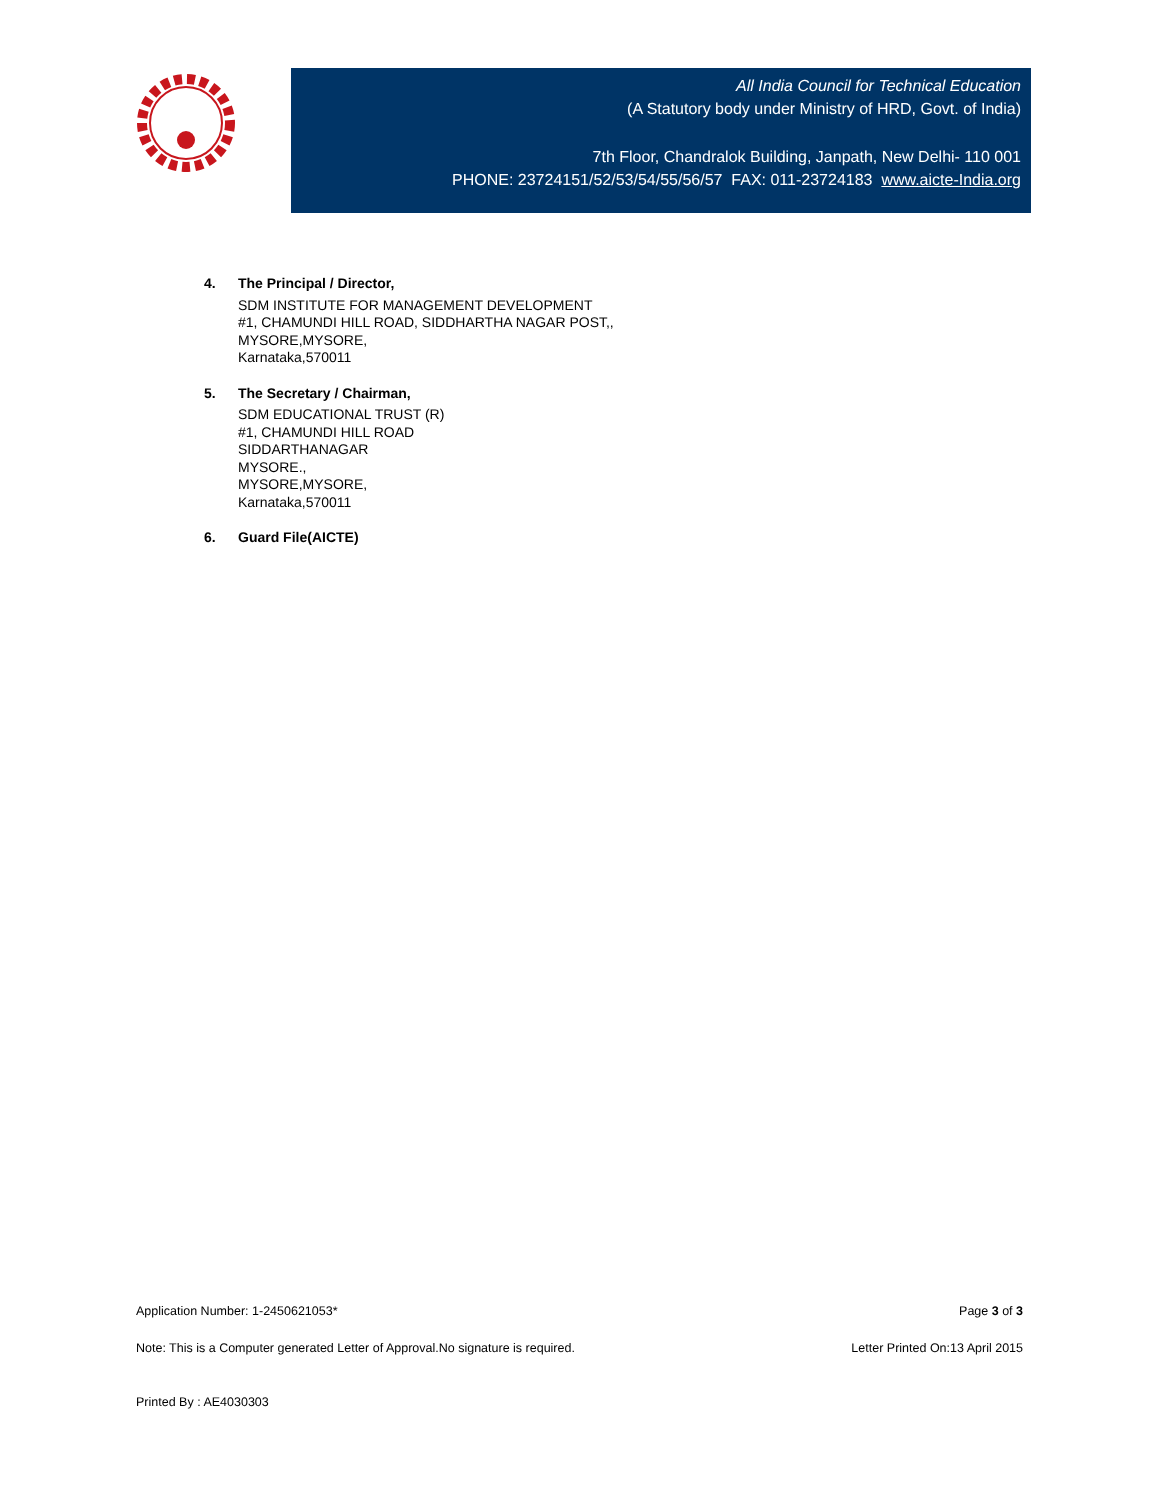All India Council for Technical Education
(A Statutory body under Ministry of HRD, Govt. of India)
7th Floor, Chandralok Building, Janpath, New Delhi- 110 001
PHONE: 23724151/52/53/54/55/56/57 FAX: 011-23724183 www.aicte-India.org
4.
The Principal / Director,
SDM INSTITUTE FOR MANAGEMENT DEVELOPMENT
#1, CHAMUNDI HILL ROAD, SIDDHARTHA NAGAR POST,,
MYSORE,MYSORE,
Karnataka,570011
5.
The Secretary / Chairman,
SDM EDUCATIONAL TRUST (R)
#1, CHAMUNDI HILL ROAD
SIDDARTHANAGAR
MYSORE.,
MYSORE,MYSORE,
Karnataka,570011
6.
Guard File(AICTE)
Application Number: 1-2450621053* Page 3 of 3
Note: This is a Computer generated Letter of Approval.No signature is required. Letter Printed On:13 April 2015
Printed By : AE4030303